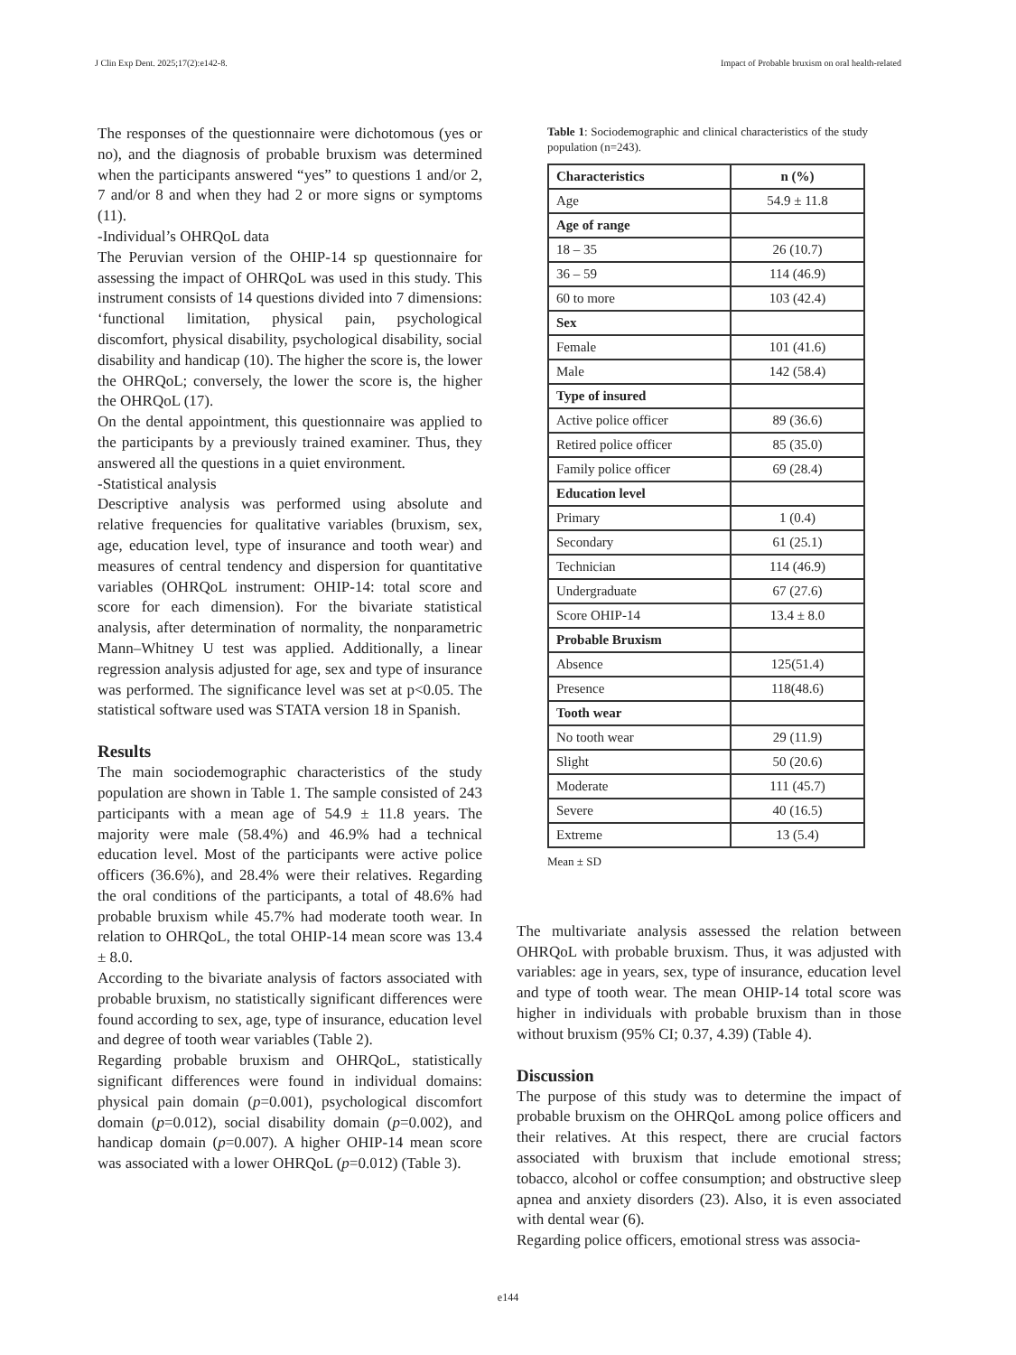J Clin Exp Dent. 2025;17(2):e142-8. Impact of Probable bruxism on oral health-related
The responses of the questionnaire were dichotomous (yes or no), and the diagnosis of probable bruxism was determined when the participants answered “yes” to questions 1 and/or 2, 7 and/or 8 and when they had 2 or more signs or symptoms (11).
-Individual’s OHRQoL data
The Peruvian version of the OHIP-14 sp questionnaire for assessing the impact of OHRQoL was used in this study. This instrument consists of 14 questions divided into 7 dimensions: ‘functional limitation, physical pain, psychological discomfort, physical disability, psychological disability, social disability and handicap (10). The higher the score is, the lower the OHRQoL; conversely, the lower the score is, the higher the OHRQoL (17).
On the dental appointment, this questionnaire was applied to the participants by a previously trained examiner. Thus, they answered all the questions in a quiet environment.
-Statistical analysis
Descriptive analysis was performed using absolute and relative frequencies for qualitative variables (bruxism, sex, age, education level, type of insurance and tooth wear) and measures of central tendency and dispersion for quantitative variables (OHRQoL instrument: OHIP-14: total score and score for each dimension). For the bivariate statistical analysis, after determination of normality, the nonparametric Mann–Whitney U test was applied. Additionally, a linear regression analysis adjusted for age, sex and type of insurance was performed. The significance level was set at p<0.05. The statistical software used was STATA version 18 in Spanish.
Results
The main sociodemographic characteristics of the study population are shown in Table 1. The sample consisted of 243 participants with a mean age of 54.9 ± 11.8 years. The majority were male (58.4%) and 46.9% had a technical education level. Most of the participants were active police officers (36.6%), and 28.4% were their relatives. Regarding the oral conditions of the participants, a total of 48.6% had probable bruxism while 45.7% had moderate tooth wear. In relation to OHRQoL, the total OHIP-14 mean score was 13.4 ± 8.0.
According to the bivariate analysis of factors associated with probable bruxism, no statistically significant differences were found according to sex, age, type of insurance, education level and degree of tooth wear variables (Table 2).
Regarding probable bruxism and OHRQoL, statistically significant differences were found in individual domains: physical pain domain (p=0.001), psychological discomfort domain (p=0.012), social disability domain (p=0.002), and handicap domain (p=0.007). A higher OHIP-14 mean score was associated with a lower OHRQoL (p=0.012) (Table 3).
Table 1: Sociodemographic and clinical characteristics of the study population (n=243).
| Characteristics | n (%) |
| --- | --- |
| Age | 54.9 ± 11.8 |
| Age of range | |
| 18 – 35 | 26 (10.7) |
| 36 – 59 | 114 (46.9) |
| 60 to more | 103 (42.4) |
| Sex | |
| Female | 101 (41.6) |
| Male | 142 (58.4) |
| Type of insured | |
| Active police officer | 89 (36.6) |
| Retired police officer | 85 (35.0) |
| Family police officer | 69 (28.4) |
| Education level | |
| Primary | 1 (0.4) |
| Secondary | 61 (25.1) |
| Technician | 114 (46.9) |
| Undergraduate | 67 (27.6) |
| Score OHIP-14 | 13.4 ± 8.0 |
| Probable Bruxism | |
| Absence | 125(51.4) |
| Presence | 118(48.6) |
| Tooth wear | |
| No tooth wear | 29 (11.9) |
| Slight | 50 (20.6) |
| Moderate | 111 (45.7) |
| Severe | 40 (16.5) |
| Extreme | 13 (5.4) |
Mean ± SD
The multivariate analysis assessed the relation between OHRQoL with probable bruxism. Thus, it was adjusted with variables: age in years, sex, type of insurance, education level and type of tooth wear. The mean OHIP-14 total score was higher in individuals with probable bruxism than in those without bruxism (95% CI; 0.37, 4.39) (Table 4).
Discussion
The purpose of this study was to determine the impact of probable bruxism on the OHRQoL among police officers and their relatives. At this respect, there are crucial factors associated with bruxism that include emotional stress; tobacco, alcohol or coffee consumption; and obstructive sleep apnea and anxiety disorders (23). Also, it is even associated with dental wear (6).
Regarding police officers, emotional stress was associa-
e144